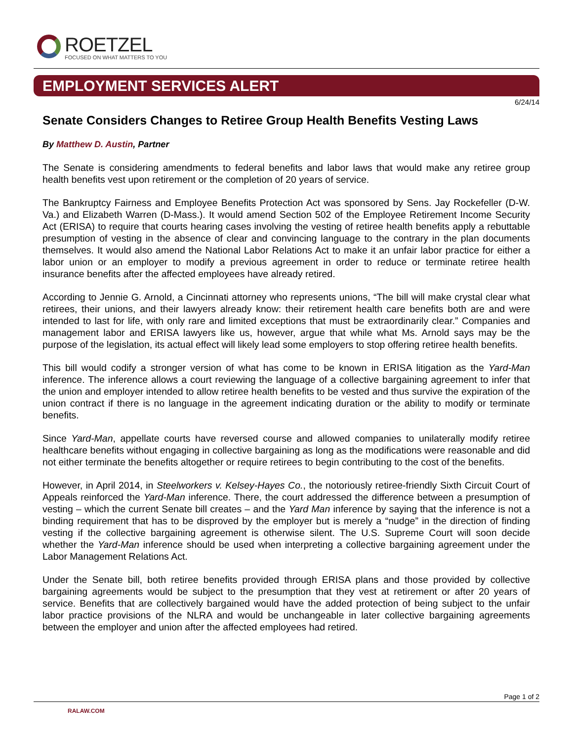ROETZEL
FOCUSED ON WHAT MATTERS TO YOU
EMPLOYMENT SERVICES ALERT
6/24/14
Senate Considers Changes to Retiree Group Health Benefits Vesting Laws
By Matthew D. Austin, Partner
The Senate is considering amendments to federal benefits and labor laws that would make any retiree group health benefits vest upon retirement or the completion of 20 years of service.
The Bankruptcy Fairness and Employee Benefits Protection Act was sponsored by Sens. Jay Rockefeller (D-W. Va.) and Elizabeth Warren (D-Mass.). It would amend Section 502 of the Employee Retirement Income Security Act (ERISA) to require that courts hearing cases involving the vesting of retiree health benefits apply a rebuttable presumption of vesting in the absence of clear and convincing language to the contrary in the plan documents themselves. It would also amend the National Labor Relations Act to make it an unfair labor practice for either a labor union or an employer to modify a previous agreement in order to reduce or terminate retiree health insurance benefits after the affected employees have already retired.
According to Jennie G. Arnold, a Cincinnati attorney who represents unions, “The bill will make crystal clear what retirees, their unions, and their lawyers already know: their retirement health care benefits both are and were intended to last for life, with only rare and limited exceptions that must be extraordinarily clear.” Companies and management labor and ERISA lawyers like us, however, argue that while what Ms. Arnold says may be the purpose of the legislation, its actual effect will likely lead some employers to stop offering retiree health benefits.
This bill would codify a stronger version of what has come to be known in ERISA litigation as the Yard-Man inference. The inference allows a court reviewing the language of a collective bargaining agreement to infer that the union and employer intended to allow retiree health benefits to be vested and thus survive the expiration of the union contract if there is no language in the agreement indicating duration or the ability to modify or terminate benefits.
Since Yard-Man, appellate courts have reversed course and allowed companies to unilaterally modify retiree healthcare benefits without engaging in collective bargaining as long as the modifications were reasonable and did not either terminate the benefits altogether or require retirees to begin contributing to the cost of the benefits.
However, in April 2014, in Steelworkers v. Kelsey-Hayes Co., the notoriously retiree-friendly Sixth Circuit Court of Appeals reinforced the Yard-Man inference. There, the court addressed the difference between a presumption of vesting – which the current Senate bill creates – and the Yard Man inference by saying that the inference is not a binding requirement that has to be disproved by the employer but is merely a “nudge” in the direction of finding vesting if the collective bargaining agreement is otherwise silent. The U.S. Supreme Court will soon decide whether the Yard-Man inference should be used when interpreting a collective bargaining agreement under the Labor Management Relations Act.
Under the Senate bill, both retiree benefits provided through ERISA plans and those provided by collective bargaining agreements would be subject to the presumption that they vest at retirement or after 20 years of service. Benefits that are collectively bargained would have the added protection of being subject to the unfair labor practice provisions of the NLRA and would be unchangeable in later collective bargaining agreements between the employer and union after the affected employees had retired.
Page 1 of 2
RALAW.COM